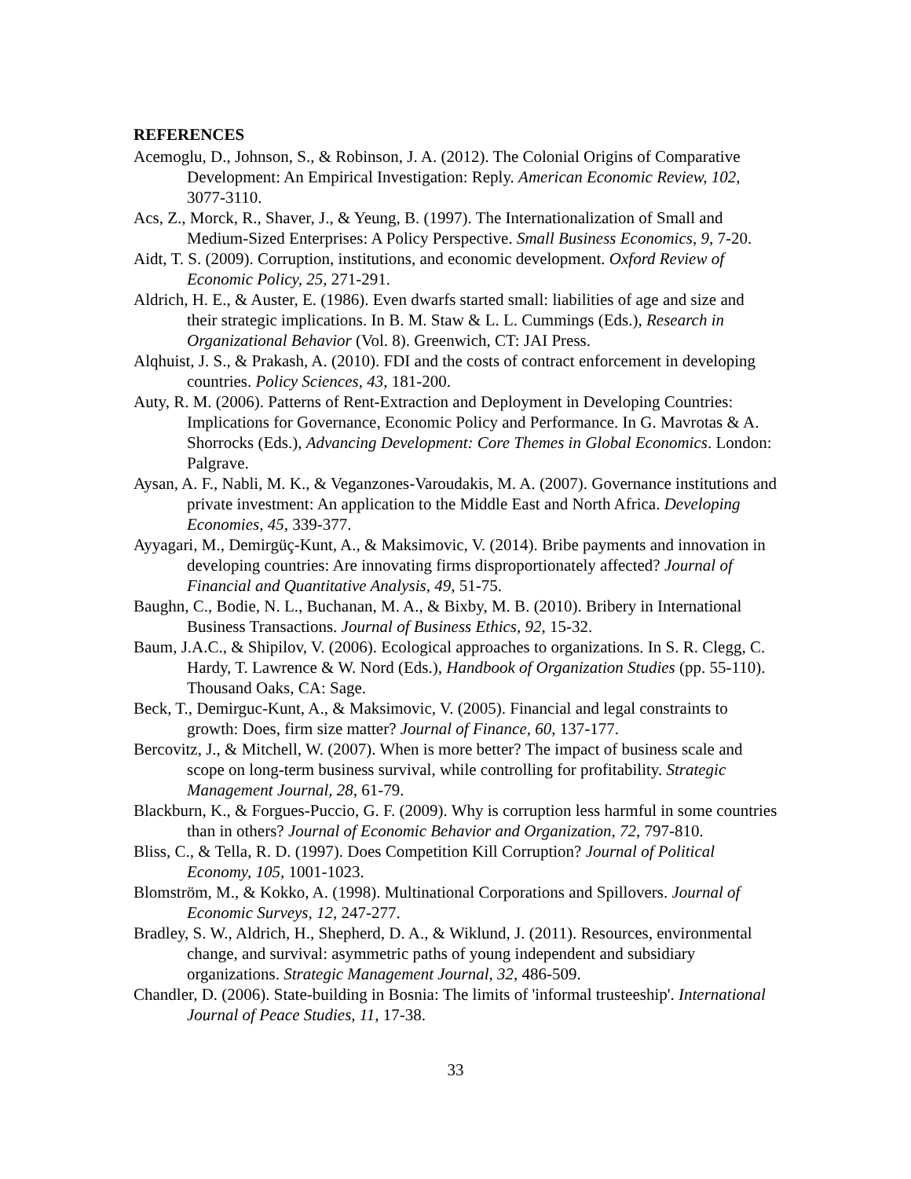REFERENCES
Acemoglu, D., Johnson, S., & Robinson, J. A. (2012). The Colonial Origins of Comparative Development: An Empirical Investigation: Reply. American Economic Review, 102, 3077-3110.
Acs, Z., Morck, R., Shaver, J., & Yeung, B. (1997). The Internationalization of Small and Medium-Sized Enterprises: A Policy Perspective. Small Business Economics, 9, 7-20.
Aidt, T. S. (2009). Corruption, institutions, and economic development. Oxford Review of Economic Policy, 25, 271-291.
Aldrich, H. E., & Auster, E. (1986). Even dwarfs started small: liabilities of age and size and their strategic implications. In B. M. Staw & L. L. Cummings (Eds.), Research in Organizational Behavior (Vol. 8). Greenwich, CT: JAI Press.
Alqhuist, J. S., & Prakash, A. (2010). FDI and the costs of contract enforcement in developing countries. Policy Sciences, 43, 181-200.
Auty, R. M. (2006). Patterns of Rent-Extraction and Deployment in Developing Countries: Implications for Governance, Economic Policy and Performance. In G. Mavrotas & A. Shorrocks (Eds.), Advancing Development: Core Themes in Global Economics. London: Palgrave.
Aysan, A. F., Nabli, M. K., & Veganzones-Varoudakis, M. A. (2007). Governance institutions and private investment: An application to the Middle East and North Africa. Developing Economies, 45, 339-377.
Ayyagari, M., Demirgüç-Kunt, A., & Maksimovic, V. (2014). Bribe payments and innovation in developing countries: Are innovating firms disproportionately affected? Journal of Financial and Quantitative Analysis, 49, 51-75.
Baughn, C., Bodie, N. L., Buchanan, M. A., & Bixby, M. B. (2010). Bribery in International Business Transactions. Journal of Business Ethics, 92, 15-32.
Baum, J.A.C., & Shipilov, V. (2006). Ecological approaches to organizations. In S. R. Clegg, C. Hardy, T. Lawrence & W. Nord (Eds.), Handbook of Organization Studies (pp. 55-110). Thousand Oaks, CA: Sage.
Beck, T., Demirguc-Kunt, A., & Maksimovic, V. (2005). Financial and legal constraints to growth: Does, firm size matter? Journal of Finance, 60, 137-177.
Bercovitz, J., & Mitchell, W. (2007). When is more better? The impact of business scale and scope on long-term business survival, while controlling for profitability. Strategic Management Journal, 28, 61-79.
Blackburn, K., & Forgues-Puccio, G. F. (2009). Why is corruption less harmful in some countries than in others? Journal of Economic Behavior and Organization, 72, 797-810.
Bliss, C., & Tella, R. D. (1997). Does Competition Kill Corruption? Journal of Political Economy, 105, 1001-1023.
Blomström, M., & Kokko, A. (1998). Multinational Corporations and Spillovers. Journal of Economic Surveys, 12, 247-277.
Bradley, S. W., Aldrich, H., Shepherd, D. A., & Wiklund, J. (2011). Resources, environmental change, and survival: asymmetric paths of young independent and subsidiary organizations. Strategic Management Journal, 32, 486-509.
Chandler, D. (2006). State-building in Bosnia: The limits of 'informal trusteeship'. International Journal of Peace Studies, 11, 17-38.
33